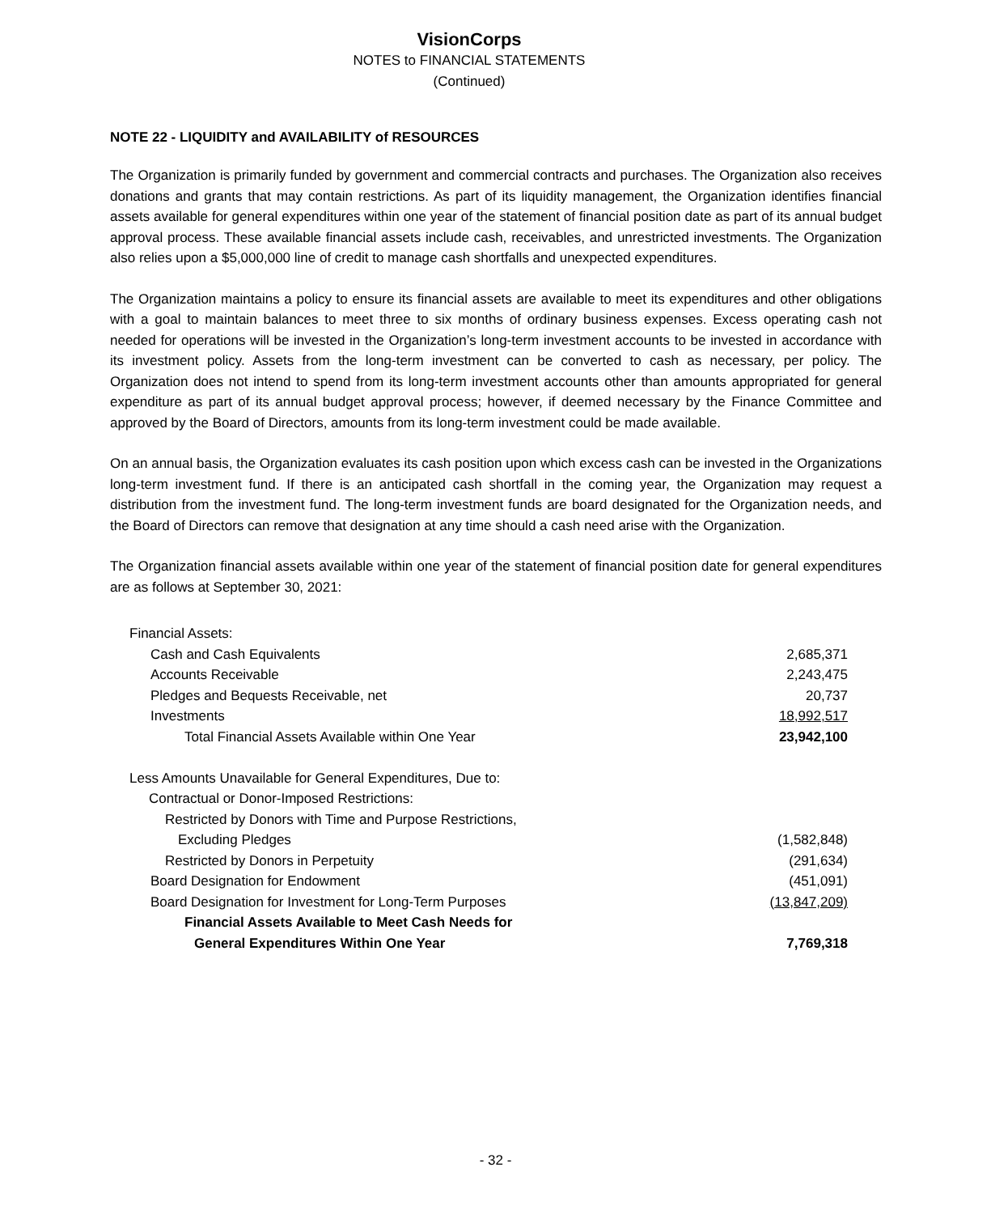VisionCorps
NOTES to FINANCIAL STATEMENTS
(Continued)
NOTE 22 - LIQUIDITY and AVAILABILITY of RESOURCES
The Organization is primarily funded by government and commercial contracts and purchases. The Organization also receives donations and grants that may contain restrictions. As part of its liquidity management, the Organization identifies financial assets available for general expenditures within one year of the statement of financial position date as part of its annual budget approval process. These available financial assets include cash, receivables, and unrestricted investments. The Organization also relies upon a $5,000,000 line of credit to manage cash shortfalls and unexpected expenditures.
The Organization maintains a policy to ensure its financial assets are available to meet its expenditures and other obligations with a goal to maintain balances to meet three to six months of ordinary business expenses. Excess operating cash not needed for operations will be invested in the Organization’s long-term investment accounts to be invested in accordance with its investment policy. Assets from the long-term investment can be converted to cash as necessary, per policy. The Organization does not intend to spend from its long-term investment accounts other than amounts appropriated for general expenditure as part of its annual budget approval process; however, if deemed necessary by the Finance Committee and approved by the Board of Directors, amounts from its long-term investment could be made available.
On an annual basis, the Organization evaluates its cash position upon which excess cash can be invested in the Organizations long-term investment fund. If there is an anticipated cash shortfall in the coming year, the Organization may request a distribution from the investment fund. The long-term investment funds are board designated for the Organization needs, and the Board of Directors can remove that designation at any time should a cash need arise with the Organization.
The Organization financial assets available within one year of the statement of financial position date for general expenditures are as follows at September 30, 2021:
| Financial Assets: | |
| Cash and Cash Equivalents | 2,685,371 |
| Accounts Receivable | 2,243,475 |
| Pledges and Bequests Receivable, net | 20,737 |
| Investments | 18,992,517 |
| Total Financial Assets Available within One Year | 23,942,100 |
| Less Amounts Unavailable for General Expenditures, Due to: | |
| Contractual or Donor-Imposed Restrictions: | |
| Restricted by Donors with Time and Purpose Restrictions, | |
| Excluding Pledges | (1,582,848) |
| Restricted by Donors in Perpetuity | (291,634) |
| Board Designation for Endowment | (451,091) |
| Board Designation for Investment for Long-Term Purposes | (13,847,209) |
| Financial Assets Available to Meet Cash Needs for | |
| General Expenditures Within One Year | 7,769,318 |
- 32 -